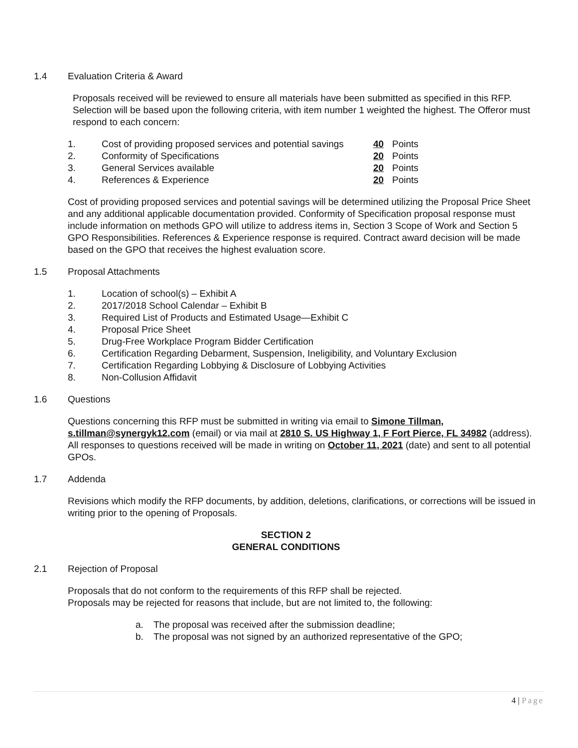1.4 Evaluation Criteria & Award
Proposals received will be reviewed to ensure all materials have been submitted as specified in this RFP. Selection will be based upon the following criteria, with item number 1 weighted the highest. The Offeror must respond to each concern:
1. Cost of providing proposed services and potential savings 40 Points
2. Conformity of Specifications 20 Points
3. General Services available 20 Points
4. References & Experience 20 Points
Cost of providing proposed services and potential savings will be determined utilizing the Proposal Price Sheet and any additional applicable documentation provided. Conformity of Specification proposal response must include information on methods GPO will utilize to address items in, Section 3 Scope of Work and Section 5 GPO Responsibilities. References & Experience response is required. Contract award decision will be made based on the GPO that receives the highest evaluation score.
1.5 Proposal Attachments
1. Location of school(s) – Exhibit A
2. 2017/2018 School Calendar – Exhibit B
3. Required List of Products and Estimated Usage—Exhibit C
4. Proposal Price Sheet
5. Drug-Free Workplace Program Bidder Certification
6. Certification Regarding Debarment, Suspension, Ineligibility, and Voluntary Exclusion
7. Certification Regarding Lobbying & Disclosure of Lobbying Activities
8. Non-Collusion Affidavit
1.6 Questions
Questions concerning this RFP must be submitted in writing via email to Simone Tillman, s.tillman@synergyk12.com (email) or via mail at 2810 S. US Highway 1, F Fort Pierce, FL 34982 (address). All responses to questions received will be made in writing on October 11, 2021 (date) and sent to all potential GPOs.
1.7 Addenda
Revisions which modify the RFP documents, by addition, deletions, clarifications, or corrections will be issued in writing prior to the opening of Proposals.
SECTION 2
GENERAL CONDITIONS
2.1 Rejection of Proposal
Proposals that do not conform to the requirements of this RFP shall be rejected.
Proposals may be rejected for reasons that include, but are not limited to, the following:
a. The proposal was received after the submission deadline;
b. The proposal was not signed by an authorized representative of the GPO;
4 | Page